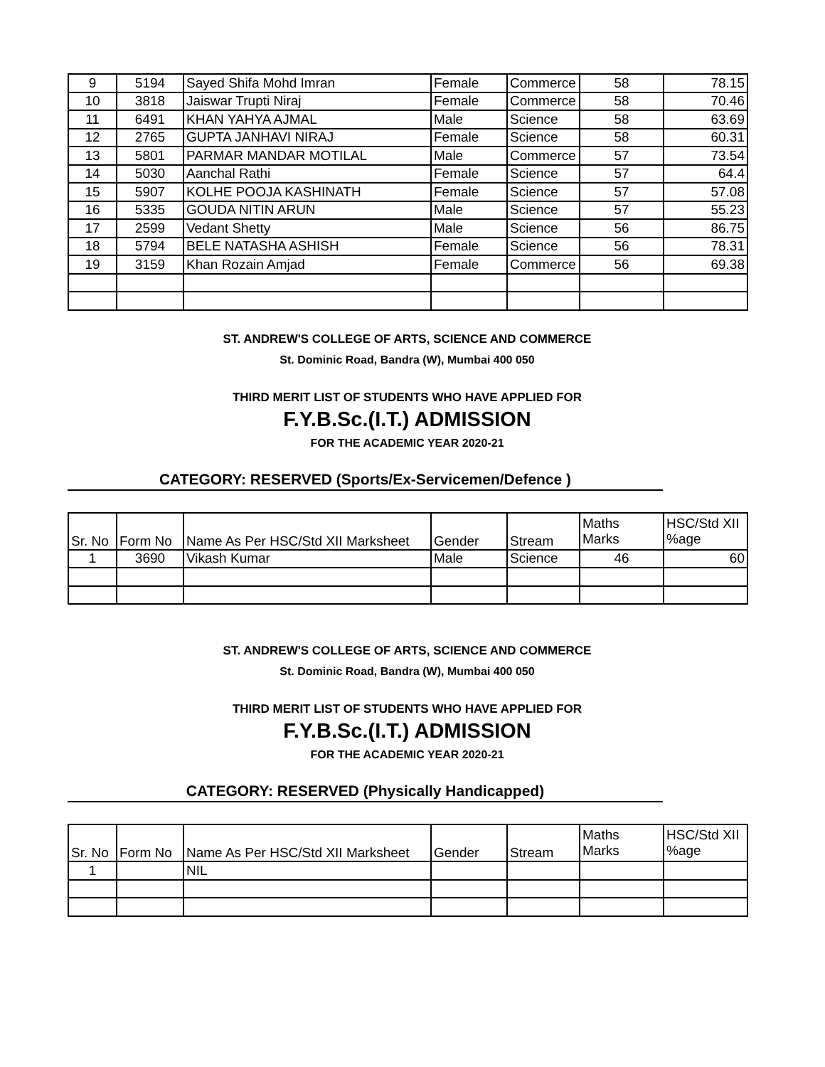| 9 | 5194 | Sayed Shifa Mohd Imran | Female | Commerce | 58 | 78.15 |
| 10 | 3818 | Jaiswar Trupti Niraj | Female | Commerce | 58 | 70.46 |
| 11 | 6491 | KHAN YAHYA AJMAL | Male | Science | 58 | 63.69 |
| 12 | 2765 | GUPTA JANHAVI NIRAJ | Female | Science | 58 | 60.31 |
| 13 | 5801 | PARMAR MANDAR MOTILAL | Male | Commerce | 57 | 73.54 |
| 14 | 5030 | Aanchal Rathi | Female | Science | 57 | 64.4 |
| 15 | 5907 | KOLHE POOJA KASHINATH | Female | Science | 57 | 57.08 |
| 16 | 5335 | GOUDA NITIN ARUN | Male | Science | 57 | 55.23 |
| 17 | 2599 | Vedant Shetty | Male | Science | 56 | 86.75 |
| 18 | 5794 | BELE NATASHA ASHISH | Female | Science | 56 | 78.31 |
| 19 | 3159 | Khan Rozain Amjad | Female | Commerce | 56 | 69.38 |
ST. ANDREW'S COLLEGE OF ARTS, SCIENCE AND COMMERCE
St. Dominic Road, Bandra (W), Mumbai 400 050
THIRD MERIT LIST OF STUDENTS WHO HAVE APPLIED FOR
F.Y.B.Sc.(I.T.) ADMISSION
FOR THE ACADEMIC YEAR 2020-21
CATEGORY: RESERVED (Sports/Ex-Servicemen/Defence )
| Sr. No | Form No | Name As Per HSC/Std XII Marksheet | Gender | Stream | Maths Marks | HSC/Std XII %age |
| 1 | 3690 | Vikash Kumar | Male | Science | 46 | 60 |
ST. ANDREW'S COLLEGE OF ARTS, SCIENCE AND COMMERCE
St. Dominic Road, Bandra (W), Mumbai 400 050
THIRD MERIT LIST OF STUDENTS WHO HAVE APPLIED FOR
F.Y.B.Sc.(I.T.) ADMISSION
FOR THE ACADEMIC YEAR 2020-21
CATEGORY: RESERVED (Physically Handicapped)
| Sr. No | Form No | Name As Per HSC/Std XII Marksheet | Gender | Stream | Maths Marks | HSC/Std XII %age |
| 1 | | NIL | | | | |